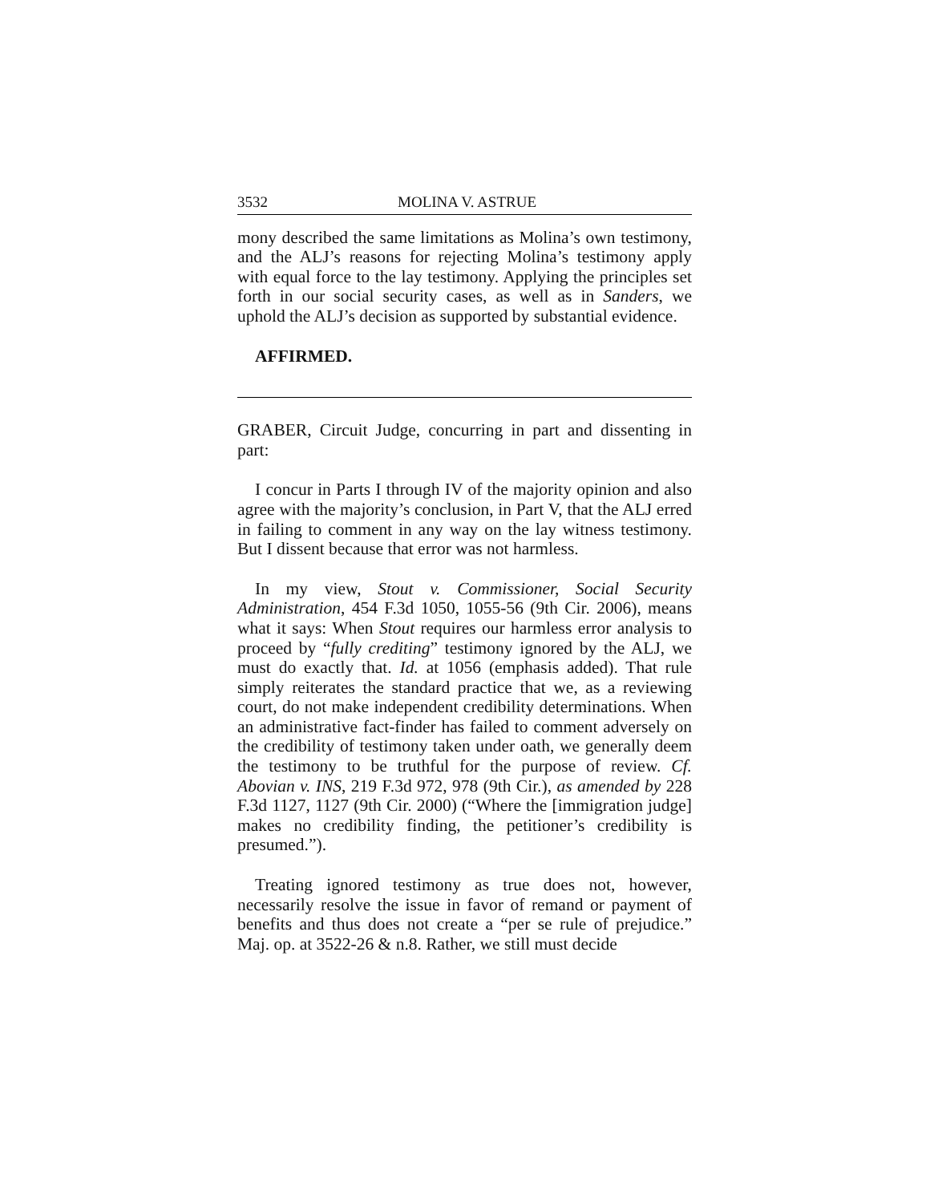3532 MOLINA V. ASTRUE
mony described the same limitations as Molina’s own testimony, and the ALJ’s reasons for rejecting Molina’s testimony apply with equal force to the lay testimony. Applying the principles set forth in our social security cases, as well as in Sanders, we uphold the ALJ’s decision as supported by substantial evidence.
AFFIRMED.
GRABER, Circuit Judge, concurring in part and dissenting in part:
I concur in Parts I through IV of the majority opinion and also agree with the majority’s conclusion, in Part V, that the ALJ erred in failing to comment in any way on the lay witness testimony. But I dissent because that error was not harmless.
In my view, Stout v. Commissioner, Social Security Administration, 454 F.3d 1050, 1055-56 (9th Cir. 2006), means what it says: When Stout requires our harmless error analysis to proceed by “fully crediting” testimony ignored by the ALJ, we must do exactly that. Id. at 1056 (emphasis added). That rule simply reiterates the standard practice that we, as a reviewing court, do not make independent credibility determinations. When an administrative fact-finder has failed to comment adversely on the credibility of testimony taken under oath, we generally deem the testimony to be truthful for the purpose of review. Cf. Abovian v. INS, 219 F.3d 972, 978 (9th Cir.), as amended by 228 F.3d 1127, 1127 (9th Cir. 2000) (“Where the [immigration judge] makes no credibility finding, the petitioner’s credibility is presumed.”).
Treating ignored testimony as true does not, however, necessarily resolve the issue in favor of remand or payment of benefits and thus does not create a “per se rule of prejudice.” Maj. op. at 3522-26 & n.8. Rather, we still must decide